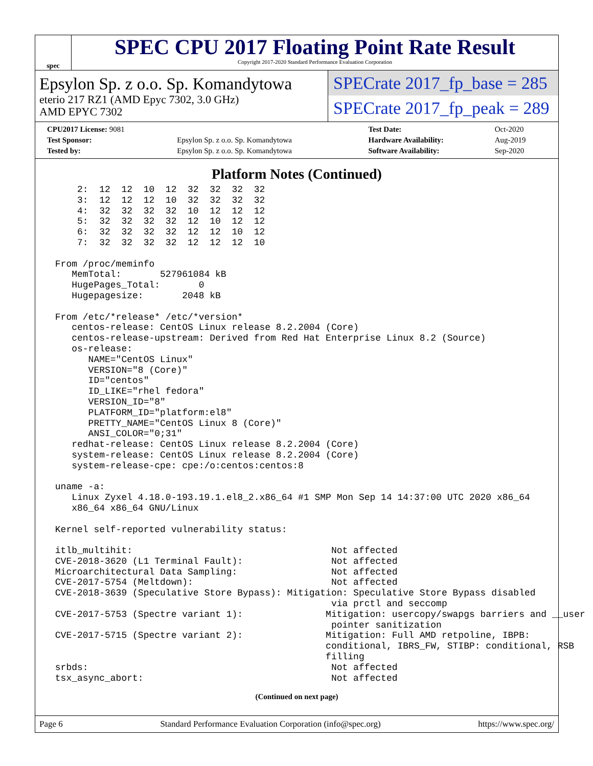spec
SPEC CPU 2017 Floating Point Rate Result
Copyright 2017-2020 Standard Performance Evaluation Corporation
Epsylon Sp. z o.o. Sp. Komandytowa
eterio 217 RZ1 (AMD Epyc 7302, 3.0 GHz)
AMD EPYC 7302
SPECrate 2017_fp_base = 285
SPECrate 2017_fp_peak = 289
| CPU2017 License: 9081 | | Test Date: | Oct-2020 |
| Test Sponsor: | Epsylon Sp. z o.o. Sp. Komandytowa | Hardware Availability: | Aug-2019 |
| Tested by: | Epsylon Sp. z o.o. Sp. Komandytowa | Software Availability: | Sep-2020 |
Platform Notes (Continued)
     2:  12  12  10  12  32  32  32  32
     3:  12  12  12  10  32  32  32  32
     4:  32  32  32  32  10  12  12  12
     5:  32  32  32  32  12  10  12  12
     6:  32  32  32  32  12  12  10  12
     7:  32  32  32  32  12  12  12  10

 From /proc/meminfo
    MemTotal:       527961084 kB
    HugePages_Total:       0
    Hugepagesize:       2048 kB

 From /etc/*release* /etc/*version*
    centos-release: CentOS Linux release 8.2.2004 (Core)
    centos-release-upstream: Derived from Red Hat Enterprise Linux 8.2 (Source)
    os-release:
       NAME="CentOS Linux"
       VERSION="8 (Core)"
       ID="centos"
       ID_LIKE="rhel fedora"
       VERSION_ID="8"
       PLATFORM_ID="platform:el8"
       PRETTY_NAME="CentOS Linux 8 (Core)"
       ANSI_COLOR="0;31"
    redhat-release: CentOS Linux release 8.2.2004 (Core)
    system-release: CentOS Linux release 8.2.2004 (Core)
    system-release-cpe: cpe:/o:centos:centos:8

 uname -a:
    Linux Zyxel 4.18.0-193.19.1.el8_2.x86_64 #1 SMP Mon Sep 14 14:37:00 UTC 2020 x86_64
    x86_64 x86_64 GNU/Linux

 Kernel self-reported vulnerability status:

 itlb_multihit:                                    Not affected
 CVE-2018-3620 (L1 Terminal Fault):                Not affected
 Microarchitectural Data Sampling:                 Not affected
 CVE-2017-5754 (Meltdown):                         Not affected
 CVE-2018-3639 (Speculative Store Bypass): Mitigation: Speculative Store Bypass disabled
                                                   via prctl and seccomp
 CVE-2017-5753 (Spectre variant 1):               Mitigation: usercopy/swapgs barriers and __user
                                                   pointer sanitization
 CVE-2017-5715 (Spectre variant 2):               Mitigation: Full AMD retpoline, IBPB:
                                                  conditional, IBRS_FW, STIBP: conditional, RSB
                                                  filling
 srbds:                                            Not affected
 tsx_async_abort:                                  Not affected
(Continued on next page)
Page 6 Standard Performance Evaluation Corporation (info@spec.org) https://www.spec.org/